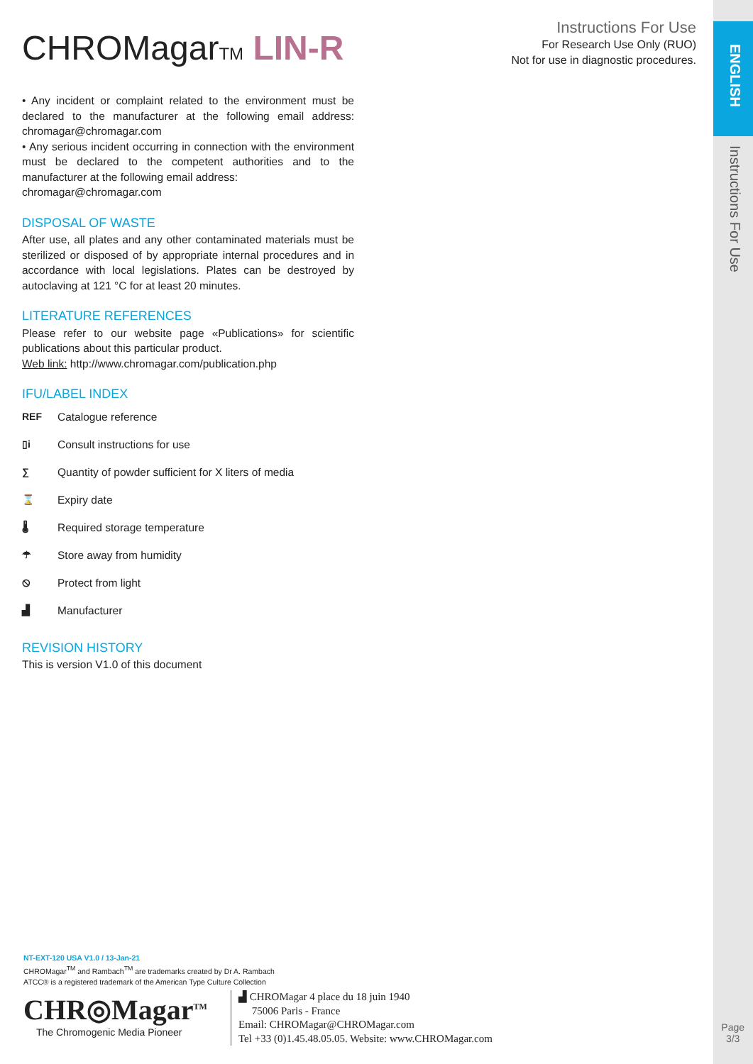ENGLISH
Instructions For Use
Instructions For Use
For Research Use Only (RUO)
Not for use in diagnostic procedures.
CHROMagarTM LIN-R
• Any incident or complaint related to the environment must be declared to the manufacturer at the following email address: chromagar@chromagar.com
• Any serious incident occurring in connection with the environment must be declared to the competent authorities and to the manufacturer at the following email address:
chromagar@chromagar.com
DISPOSAL OF WASTE
After use, all plates and any other contaminated materials must be sterilized or disposed of by appropriate internal procedures and in accordance with local legislations. Plates can be destroyed by autoclaving at 121 °C for at least 20 minutes.
LITERATURE REFERENCES
Please refer to our website page «Publications» for scientific publications about this particular product.
Web link: http://www.chromagar.com/publication.php
IFU/LABEL INDEX
REF Catalogue reference
▯i Consult instructions for use
∑ Quantity of powder sufficient for X liters of media
⌛ Expiry date
🌡 Required storage temperature
☂ Store away from humidity
⦸ Protect from light
▟ Manufacturer
REVISION HISTORY
This is version V1.0 of this document
NT-EXT-120 USA V1.0 / 13-Jan-21
CHROMagar<sup>TM</sup> and Rambach<sup>TM</sup> are trademarks created by Dr A. Rambach
ATCC® is a registered trademark of the American Type Culture Collection
CHR◎Magar<sup>TM</sup>
The Chromogenic Media Pioneer
▟ CHROMagar 4 place du 18 juin 1940
75006 Paris - France
Email: CHROMagar@CHROMagar.com
Tel +33 (0)1.45.48.05.05. Website: www.CHROMagar.com
Page
3/3